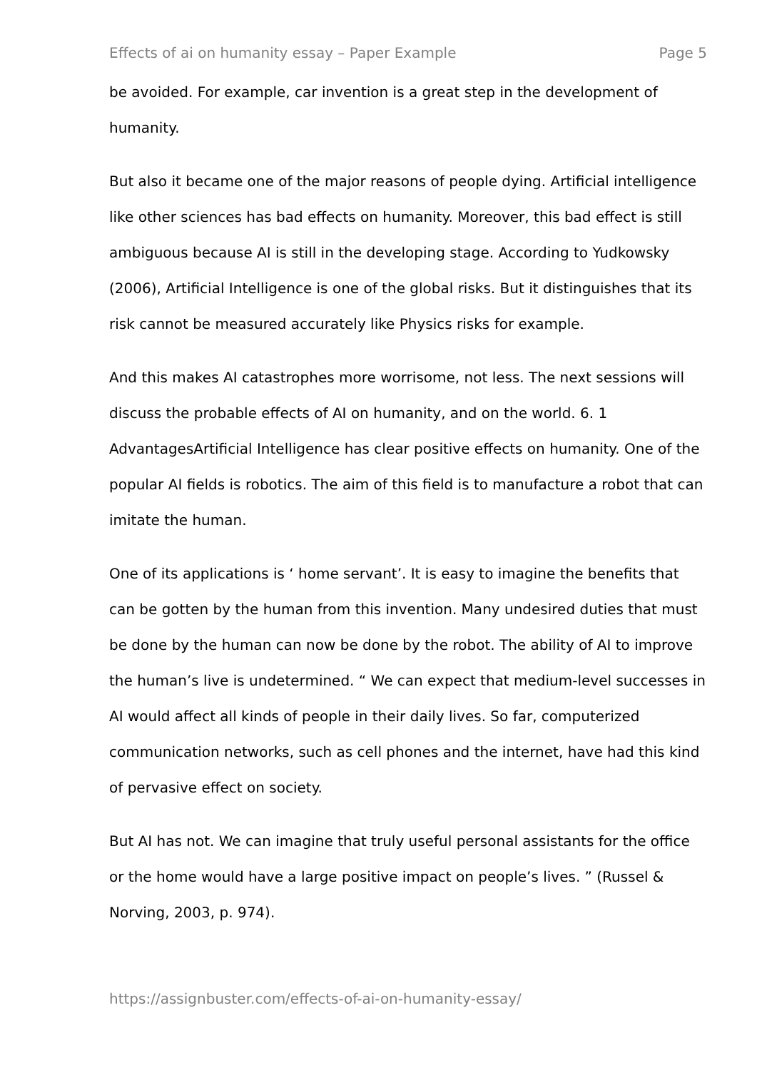Effects of ai on humanity essay – Paper Example Page 5
be avoided. For example, car invention is a great step in the development of humanity.
But also it became one of the major reasons of people dying. Artificial intelligence like other sciences has bad effects on humanity. Moreover, this bad effect is still ambiguous because AI is still in the developing stage. According to Yudkowsky (2006), Artificial Intelligence is one of the global risks. But it distinguishes that its risk cannot be measured accurately like Physics risks for example.
And this makes AI catastrophes more worrisome, not less. The next sessions will discuss the probable effects of AI on humanity, and on the world. 6. 1 AdvantagesArtificial Intelligence has clear positive effects on humanity. One of the popular AI fields is robotics. The aim of this field is to manufacture a robot that can imitate the human.
One of its applications is ‘ home servant’. It is easy to imagine the benefits that can be gotten by the human from this invention. Many undesired duties that must be done by the human can now be done by the robot. The ability of AI to improve the human’s live is undetermined. “ We can expect that medium-level successes in AI would affect all kinds of people in their daily lives. So far, computerized communication networks, such as cell phones and the internet, have had this kind of pervasive effect on society.
But AI has not. We can imagine that truly useful personal assistants for the office or the home would have a large positive impact on people’s lives. ” (Russel & Norving, 2003, p. 974).
https://assignbuster.com/effects-of-ai-on-humanity-essay/